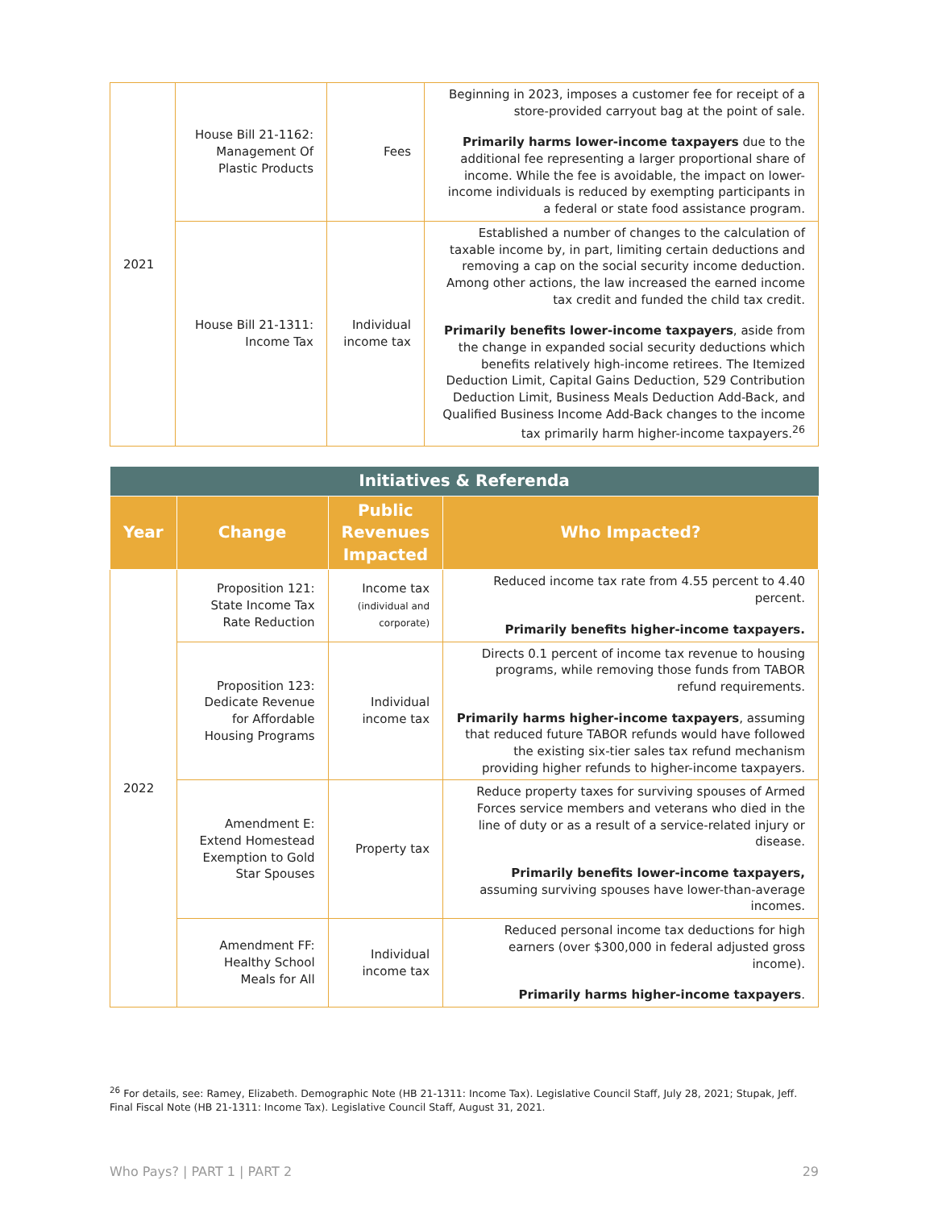| 2021 | House Bill 21-1162: Management Of Plastic Products | Fees | Beginning in 2023, imposes a customer fee for receipt of a store-provided carryout bag at the point of sale. Primarily harms lower-income taxpayers due to the additional fee representing a larger proportional share of income. While the fee is avoidable, the impact on lower-income individuals is reduced by exempting participants in a federal or state food assistance program. |
| | House Bill 21-1311: Income Tax | Individual income tax | Established a number of changes to the calculation of taxable income by, in part, limiting certain deductions and removing a cap on the social security income deduction. Among other actions, the law increased the earned income tax credit and funded the child tax credit. Primarily benefits lower-income taxpayers , aside from the change in expanded social security deductions which benefits relatively high-income retirees. The Itemized Deduction Limit, Capital Gains Deduction, 529 Contribution Deduction Limit, Business Meals Deduction Add-Back, and Qualified Business Income Add-Back changes to the income tax primarily harm higher-income taxpayers.<sup>26</sup> |
| Initiatives & Referenda | | | |
| --- | --- | --- | --- |
| Year | Change | Public Revenues Impacted | Who Impacted? |
| 2022 | Proposition 121: State Income Tax Rate Reduction | Income tax (individual and corporate) | Reduced income tax rate from 4.55 percent to 4.40 percent. Primarily benefits higher-income taxpayers. |
| | Proposition 123: Dedicate Revenue for Affordable Housing Programs | Individual income tax | Directs 0.1 percent of income tax revenue to housing programs, while removing those funds from TABOR refund requirements. Primarily harms higher-income taxpayers , assuming that reduced future TABOR refunds would have followed the existing six-tier sales tax refund mechanism providing higher refunds to higher-income taxpayers. |
| | Amendment E: Extend Homestead Exemption to Gold Star Spouses | Property tax | Reduce property taxes for surviving spouses of Armed Forces service members and veterans who died in the line of duty or as a result of a service-related injury or disease. Primarily benefits lower-income taxpayers, assuming surviving spouses have lower-than-average incomes. |
| | Amendment FF: Healthy School Meals for All | Individual income tax | Reduced personal income tax deductions for high earners (over $300,000 in federal adjusted gross income). Primarily harms higher-income taxpayers . |
<sup>26</sup> For details, see: Ramey, Elizabeth. Demographic Note (HB 21-1311: Income Tax). Legislative Council Staff, July 28, 2021; Stupak, Jeff. Final Fiscal Note (HB 21-1311: Income Tax). Legislative Council Staff, August 31, 2021.
Who Pays? | PART 1 | PART 2 29